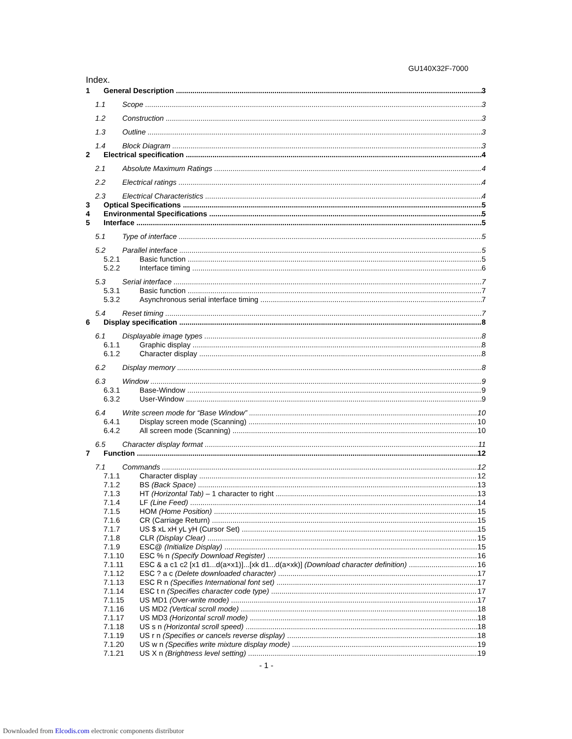GU140X32F-7000
Index.
1 General Description 3
1.1 Scope 3
1.2 Construction 3
1.3 Outline 3
1.4 Block Diagram 3
2 Electrical specification 4
2.1 Absolute Maximum Ratings 4
2.2 Electrical ratings 4
2.3 Electrical Characteristics 4
3 Optical Specifications 5
4 Environmental Specifications 5
5 Interface 5
5.1 Type of interface 5
5.2 Parallel interface 5
5.2.1 Basic function 5
5.2.2 Interface timing 6
5.3 Serial interface 7
5.3.1 Basic function 7
5.3.2 Asynchronous serial interface timing 7
5.4 Reset timing 7
6 Display specification 8
6.1 Displayable image types 8
6.1.1 Graphic display 8
6.1.2 Character display 8
6.2 Display memory 8
6.3 Window 9
6.3.1 Base-Window 9
6.3.2 User-Window 9
6.4 Write screen mode for “Base Window” 10
6.4.1 Display screen mode (Scanning) 10
6.4.2 All screen mode (Scanning) 10
6.5 Character display format 11
7 Function 12
7.1 Commands 12
7.1.1 Character display 12
7.1.2 BS (Back Space) 13
7.1.3 HT (Horizontal Tab) – 1 character to right 13
7.1.4 LF (Line Feed) 14
7.1.5 HOM (Home Position) 15
7.1.6 CR (Carriage Return) 15
7.1.7 US $ xL xH yL yH (Cursor Set) 15
7.1.8 CLR (Display Clear) 15
7.1.9 ESC@ (Initialize Display) 15
7.1.10 ESC % n (Specify Download Register) 16
7.1.11 ESC & a c1 c2 [x1 d1...d(a×x1)]...[xk d1...d(a×xk)] (Download character definition) 16
7.1.12 ESC ? a c (Delete downloaded character) 17
7.1.13 ESC R n (Specifies International font set) 17
7.1.14 ESC t n (Specifies character code type) 17
7.1.15 US MD1 (Over-write mode) 17
7.1.16 US MD2 (Vertical scroll mode) 18
7.1.17 US MD3 (Horizontal scroll mode) 18
7.1.18 US s n (Horizontal scroll speed) 18
7.1.19 US r n (Specifies or cancels reverse display) 18
7.1.20 US w n (Specifies write mixture display mode) 19
7.1.21 US X n (Brightness level setting) 19
- 1 -
Downloaded from Elcodis.com electronic components distributor